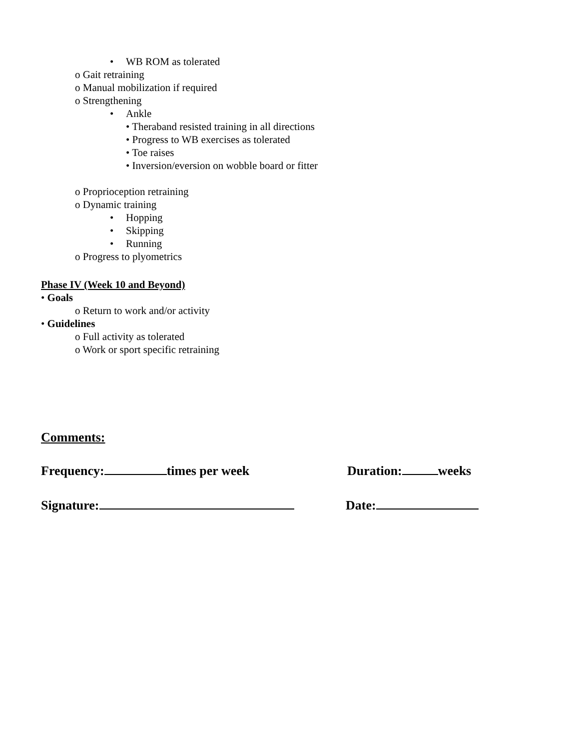• WB ROM as tolerated
o Gait retraining
o Manual mobilization if required
o Strengthening
• Ankle
• Theraband resisted training in all directions
• Progress to WB exercises as tolerated
• Toe raises
• Inversion/eversion on wobble board or fitter
o Proprioception retraining
o Dynamic training
• Hopping
• Skipping
• Running
o Progress to plyometrics
Phase IV (Week 10 and Beyond)
• Goals
o Return to work and/or activity
• Guidelines
o Full activity as tolerated
o Work or sport specific retraining
Comments:
Frequency: times per week Duration: weeks
Signature: Date: